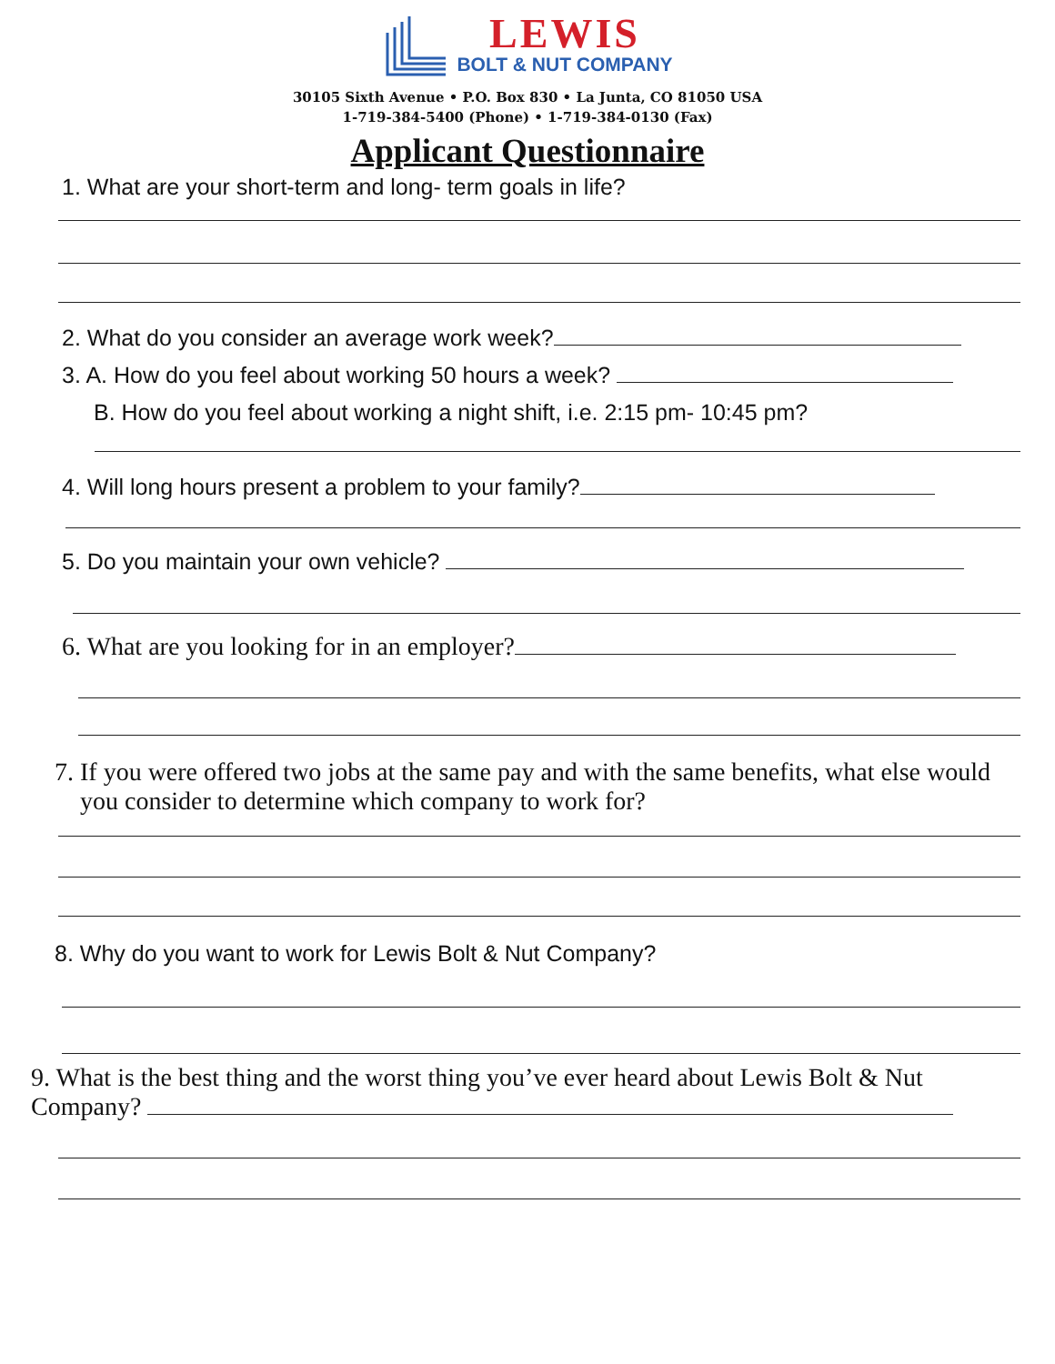LEWIS
BOLT & NUT COMPANY
30105 Sixth Avenue • P.O. Box 830 • La Junta, CO 81050 USA
1-719-384-5400 (Phone) • 1-719-384-0130 (Fax)
Applicant Questionnaire
1. What are your short-term and long- term goals in life?
2. What do you consider an average work week?
3. A. How do you feel about working 50 hours a week?
B. How do you feel about working a night shift, i.e. 2:15 pm- 10:45 pm?
4. Will long hours present a problem to your family?
5. Do you maintain your own vehicle?
6. What are you looking for in an employer?
7. If you were offered two jobs at the same pay and with the same benefits, what else would you consider to determine which company to work for?
8. Why do you want to work for Lewis Bolt & Nut Company?
9. What is the best thing and the worst thing you’ve ever heard about Lewis Bolt & Nut Company?